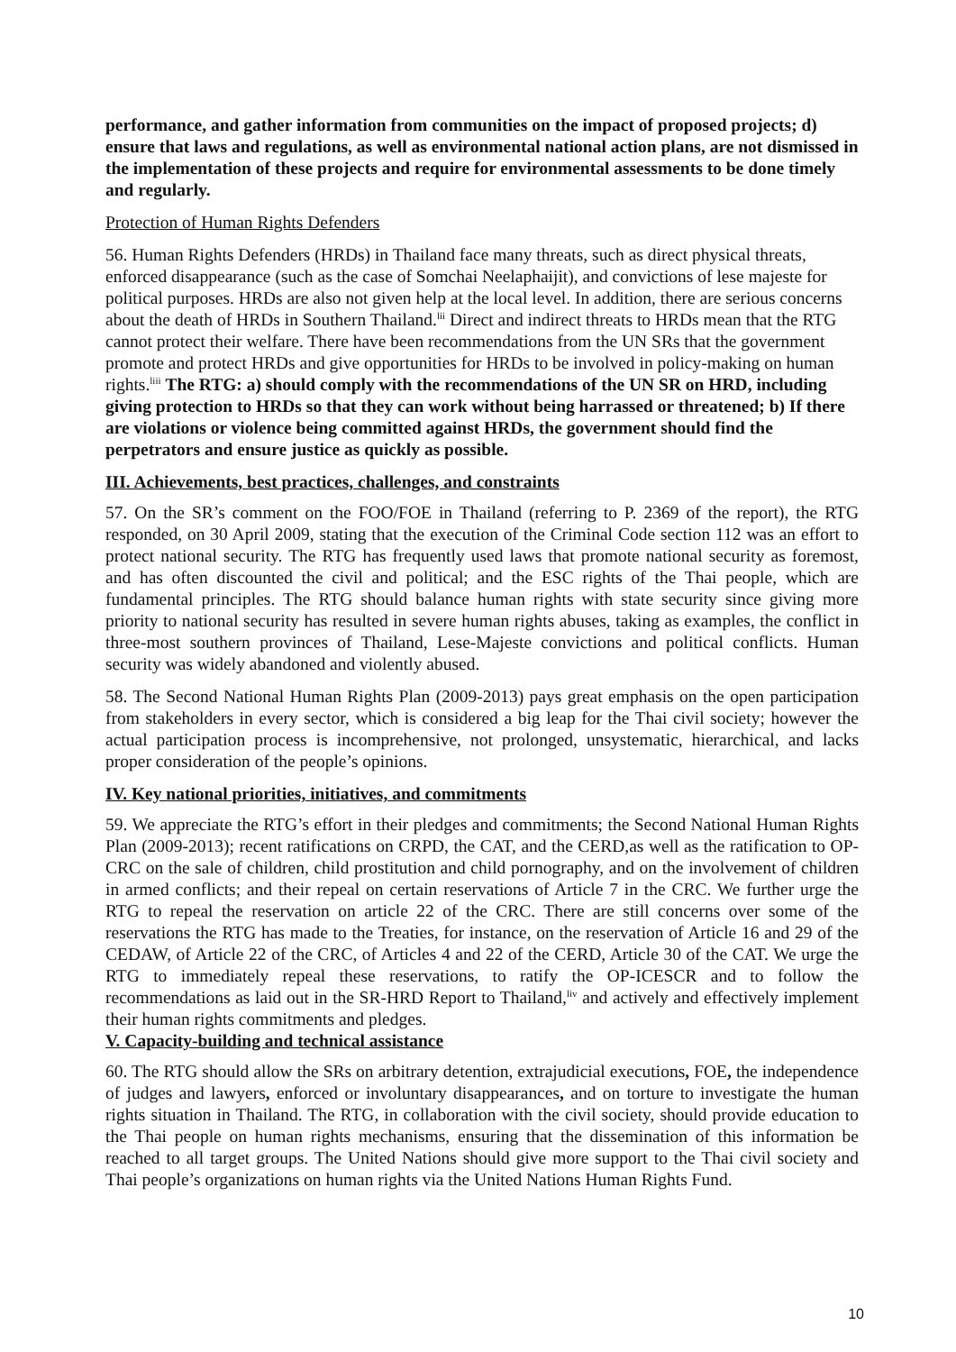performance, and gather information from communities on the impact of proposed projects; d) ensure that laws and regulations, as well as environmental national action plans, are not dismissed in the implementation of these projects and require for environmental assessments to be done timely and regularly.
Protection of Human Rights Defenders
56. Human Rights Defenders (HRDs) in Thailand face many threats, such as direct physical threats, enforced disappearance (such as the case of Somchai Neelaphaijit), and convictions of lese majeste for political purposes. HRDs are also not given help at the local level. In addition, there are serious concerns about the death of HRDs in Southern Thailand.<sup>lii</sup> Direct and indirect threats to HRDs mean that the RTG cannot protect their welfare. There have been recommendations from the UN SRs that the government promote and protect HRDs and give opportunities for HRDs to be involved in policy-making on human rights.<sup>liii</sup> The RTG: a) should comply with the recommendations of the UN SR on HRD, including giving protection to HRDs so that they can work without being harrassed or threatened; b) If there are violations or violence being committed against HRDs, the government should find the perpetrators and ensure justice as quickly as possible.
III. Achievements, best practices, challenges, and constraints
57. On the SR’s comment on the FOO/FOE in Thailand (referring to P. 2369 of the report), the RTG responded, on 30 April 2009, stating that the execution of the Criminal Code section 112 was an effort to protect national security. The RTG has frequently used laws that promote national security as foremost, and has often discounted the civil and political; and the ESC rights of the Thai people, which are fundamental principles. The RTG should balance human rights with state security since giving more priority to national security has resulted in severe human rights abuses, taking as examples, the conflict in three-most southern provinces of Thailand, Lese-Majeste convictions and political conflicts. Human security was widely abandoned and violently abused.
58. The Second National Human Rights Plan (2009-2013) pays great emphasis on the open participation from stakeholders in every sector, which is considered a big leap for the Thai civil society; however the actual participation process is incomprehensive, not prolonged, unsystematic, hierarchical, and lacks proper consideration of the people’s opinions.
IV. Key national priorities, initiatives, and commitments
59. We appreciate the RTG’s effort in their pledges and commitments; the Second National Human Rights Plan (2009-2013); recent ratifications on CRPD, the CAT, and the CERD,as well as the ratification to OP-CRC on the sale of children, child prostitution and child pornography, and on the involvement of children in armed conflicts; and their repeal on certain reservations of Article 7 in the CRC. We further urge the RTG to repeal the reservation on article 22 of the CRC. There are still concerns over some of the reservations the RTG has made to the Treaties, for instance, on the reservation of Article 16 and 29 of the CEDAW, of Article 22 of the CRC, of Articles 4 and 22 of the CERD, Article 30 of the CAT. We urge the RTG to immediately repeal these reservations, to ratify the OP-ICESCR and to follow the recommendations as laid out in the SR-HRD Report to Thailand,<sup>liv</sup> and actively and effectively implement their human rights commitments and pledges.
V. Capacity-building and technical assistance
60. The RTG should allow the SRs on arbitrary detention, extrajudicial executions, FOE, the independence of judges and lawyers, enforced or involuntary disappearances, and on torture to investigate the human rights situation in Thailand. The RTG, in collaboration with the civil society, should provide education to the Thai people on human rights mechanisms, ensuring that the dissemination of this information be reached to all target groups. The United Nations should give more support to the Thai civil society and Thai people’s organizations on human rights via the United Nations Human Rights Fund.
10